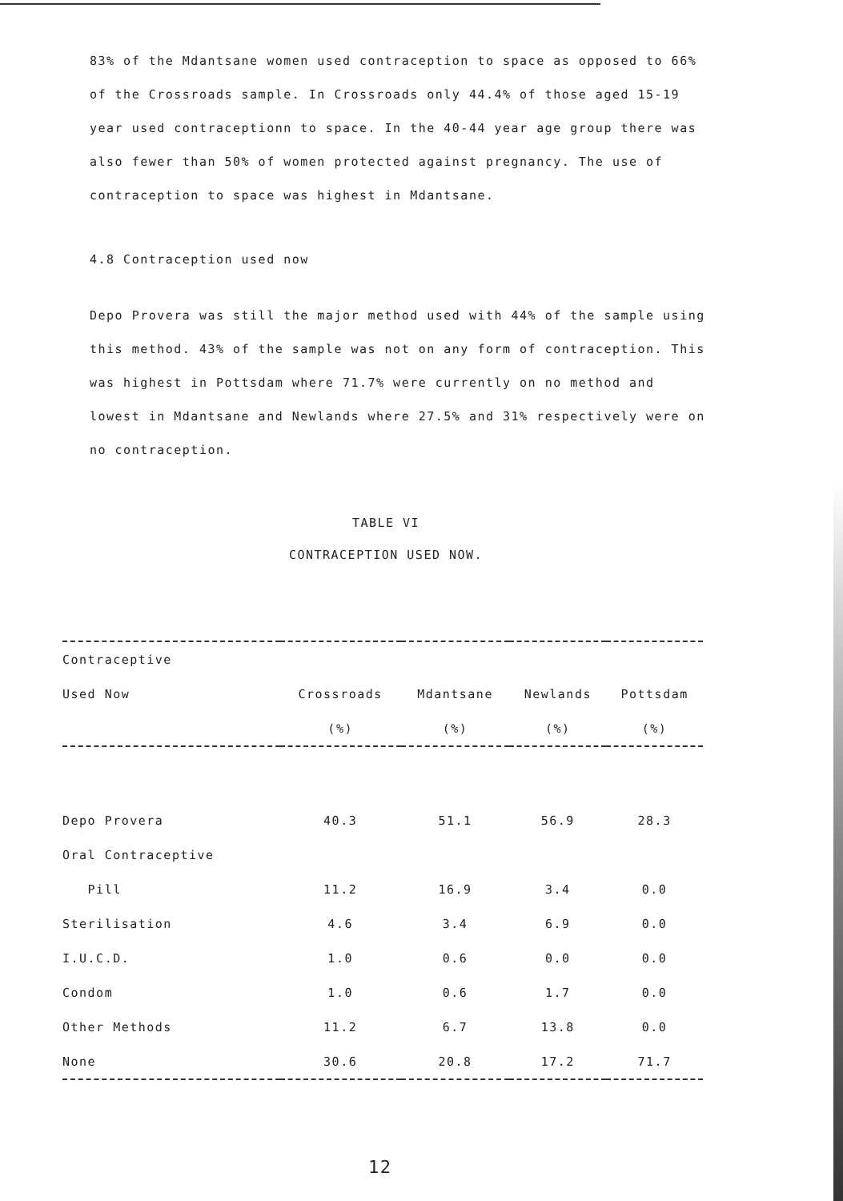83% of the Mdantsane women used contraception to space as opposed to 66% of the Crossroads sample. In Crossroads only 44.4% of those aged 15-19 year used contraceptionn to space. In the 40-44 year age group there was also fewer than 50% of women protected against pregnancy. The use of contraception to space was highest in Mdantsane.
4.8 Contraception used now
Depo Provera was still the major method used with 44% of the sample using this method. 43% of the sample was not on any form of contraception. This was highest in Pottsdam where 71.7% were currently on no method and lowest in Mdantsane and Newlands where 27.5% and 31% respectively were on no contraception.
TABLE VI
CONTRACEPTION USED NOW.
| Contraceptive | | | | |
| --- | --- | --- | --- | --- |
| Used Now | Crossroads | Mdantsane | Newlands | Pottsdam |
| | (%) | (%) | (%) | (%) |
| Depo Provera | 40.3 | 51.1 | 56.9 | 28.3 |
| Oral Contraceptive | | | | |
| Pill | 11.2 | 16.9 | 3.4 | 0.0 |
| Sterilisation | 4.6 | 3.4 | 6.9 | 0.0 |
| I.U.C.D. | 1.0 | 0.6 | 0.0 | 0.0 |
| Condom | 1.0 | 0.6 | 1.7 | 0.0 |
| Other Methods | 11.2 | 6.7 | 13.8 | 0.0 |
| None | 30.6 | 20.8 | 17.2 | 71.7 |
12